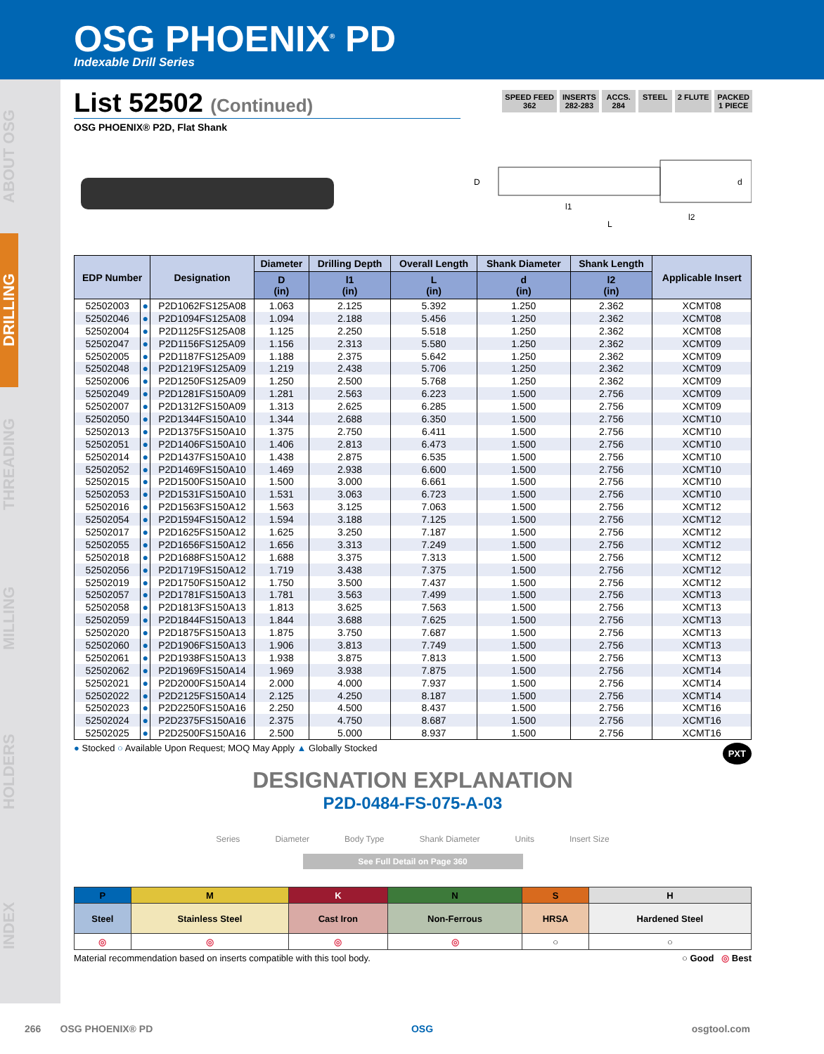OSG PHOENIX<sup>®</sup> PD
Indexable Drill Series
ABOUT OSG
DRILLING
THREADING
MILLING
HOLDERS
INDEX
SPEED FEED
362
INSERTS
282-283
ACCS.
284
STEEL 2 FLUTE PACKED
1 PIECE
List 52502 (Continued)
OSG PHOENIX® P2D, Flat Shank
D
l1
l2
L
d
| EDP Number | | Designation | Diameter | Drilling Depth | Overall Length | Shank Diameter | Shank Length | Applicable Insert |
| --- | --- | --- | --- | --- | --- | --- | --- | --- |
| | | | D (in) | l1 (in) | L (in) | d (in) | l2 (in) | |
| 52502003 | ● | P2D1062FS125A08 | 1.063 | 2.125 | 5.392 | 1.250 | 2.362 | XCMT08 |
| 52502046 | ● | P2D1094FS125A08 | 1.094 | 2.188 | 5.456 | 1.250 | 2.362 | XCMT08 |
| 52502004 | ● | P2D1125FS125A08 | 1.125 | 2.250 | 5.518 | 1.250 | 2.362 | XCMT08 |
| 52502047 | ● | P2D1156FS125A09 | 1.156 | 2.313 | 5.580 | 1.250 | 2.362 | XCMT09 |
| 52502005 | ● | P2D1187FS125A09 | 1.188 | 2.375 | 5.642 | 1.250 | 2.362 | XCMT09 |
| 52502048 | ● | P2D1219FS125A09 | 1.219 | 2.438 | 5.706 | 1.250 | 2.362 | XCMT09 |
| 52502006 | ● | P2D1250FS125A09 | 1.250 | 2.500 | 5.768 | 1.250 | 2.362 | XCMT09 |
| 52502049 | ● | P2D1281FS150A09 | 1.281 | 2.563 | 6.223 | 1.500 | 2.756 | XCMT09 |
| 52502007 | ● | P2D1312FS150A09 | 1.313 | 2.625 | 6.285 | 1.500 | 2.756 | XCMT09 |
| 52502050 | ● | P2D1344FS150A10 | 1.344 | 2.688 | 6.350 | 1.500 | 2.756 | XCMT10 |
| 52502013 | ● | P2D1375FS150A10 | 1.375 | 2.750 | 6.411 | 1.500 | 2.756 | XCMT10 |
| 52502051 | ● | P2D1406FS150A10 | 1.406 | 2.813 | 6.473 | 1.500 | 2.756 | XCMT10 |
| 52502014 | ● | P2D1437FS150A10 | 1.438 | 2.875 | 6.535 | 1.500 | 2.756 | XCMT10 |
| 52502052 | ● | P2D1469FS150A10 | 1.469 | 2.938 | 6.600 | 1.500 | 2.756 | XCMT10 |
| 52502015 | ● | P2D1500FS150A10 | 1.500 | 3.000 | 6.661 | 1.500 | 2.756 | XCMT10 |
| 52502053 | ● | P2D1531FS150A10 | 1.531 | 3.063 | 6.723 | 1.500 | 2.756 | XCMT10 |
| 52502016 | ● | P2D1563FS150A12 | 1.563 | 3.125 | 7.063 | 1.500 | 2.756 | XCMT12 |
| 52502054 | ● | P2D1594FS150A12 | 1.594 | 3.188 | 7.125 | 1.500 | 2.756 | XCMT12 |
| 52502017 | ● | P2D1625FS150A12 | 1.625 | 3.250 | 7.187 | 1.500 | 2.756 | XCMT12 |
| 52502055 | ● | P2D1656FS150A12 | 1.656 | 3.313 | 7.249 | 1.500 | 2.756 | XCMT12 |
| 52502018 | ● | P2D1688FS150A12 | 1.688 | 3.375 | 7.313 | 1.500 | 2.756 | XCMT12 |
| 52502056 | ● | P2D1719FS150A12 | 1.719 | 3.438 | 7.375 | 1.500 | 2.756 | XCMT12 |
| 52502019 | ● | P2D1750FS150A12 | 1.750 | 3.500 | 7.437 | 1.500 | 2.756 | XCMT12 |
| 52502057 | ● | P2D1781FS150A13 | 1.781 | 3.563 | 7.499 | 1.500 | 2.756 | XCMT13 |
| 52502058 | ● | P2D1813FS150A13 | 1.813 | 3.625 | 7.563 | 1.500 | 2.756 | XCMT13 |
| 52502059 | ● | P2D1844FS150A13 | 1.844 | 3.688 | 7.625 | 1.500 | 2.756 | XCMT13 |
| 52502020 | ● | P2D1875FS150A13 | 1.875 | 3.750 | 7.687 | 1.500 | 2.756 | XCMT13 |
| 52502060 | ● | P2D1906FS150A13 | 1.906 | 3.813 | 7.749 | 1.500 | 2.756 | XCMT13 |
| 52502061 | ● | P2D1938FS150A13 | 1.938 | 3.875 | 7.813 | 1.500 | 2.756 | XCMT13 |
| 52502062 | ● | P2D1969FS150A14 | 1.969 | 3.938 | 7.875 | 1.500 | 2.756 | XCMT14 |
| 52502021 | ● | P2D2000FS150A14 | 2.000 | 4.000 | 7.937 | 1.500 | 2.756 | XCMT14 |
| 52502022 | ● | P2D2125FS150A14 | 2.125 | 4.250 | 8.187 | 1.500 | 2.756 | XCMT14 |
| 52502023 | ● | P2D2250FS150A16 | 2.250 | 4.500 | 8.437 | 1.500 | 2.756 | XCMT16 |
| 52502024 | ● | P2D2375FS150A16 | 2.375 | 4.750 | 8.687 | 1.500 | 2.756 | XCMT16 |
| 52502025 | ● | P2D2500FS150A16 | 2.500 | 5.000 | 8.937 | 1.500 | 2.756 | XCMT16 |
● Stocked ○ Available Upon Request; MOQ May Apply ▲ Globally Stocked PXT
DESIGNATION EXPLANATION
P2D-0484-FS-075-A-03
Series Diameter Body Type Shank Diameter Units Insert Size
See Full Detail on Page 360
| P | M | K | N | S | H |
| Steel | Stainless Steel | Cast Iron | Non-Ferrous | HRSA | Hardened Steel |
| ◎ | ◎ | ◎ | ◎ | ○ | ○ |
Material recommendation based on inserts compatible with this tool body. ○ Good ◎ Best
266 OSG PHOENIX® PD OSG osgtool.com